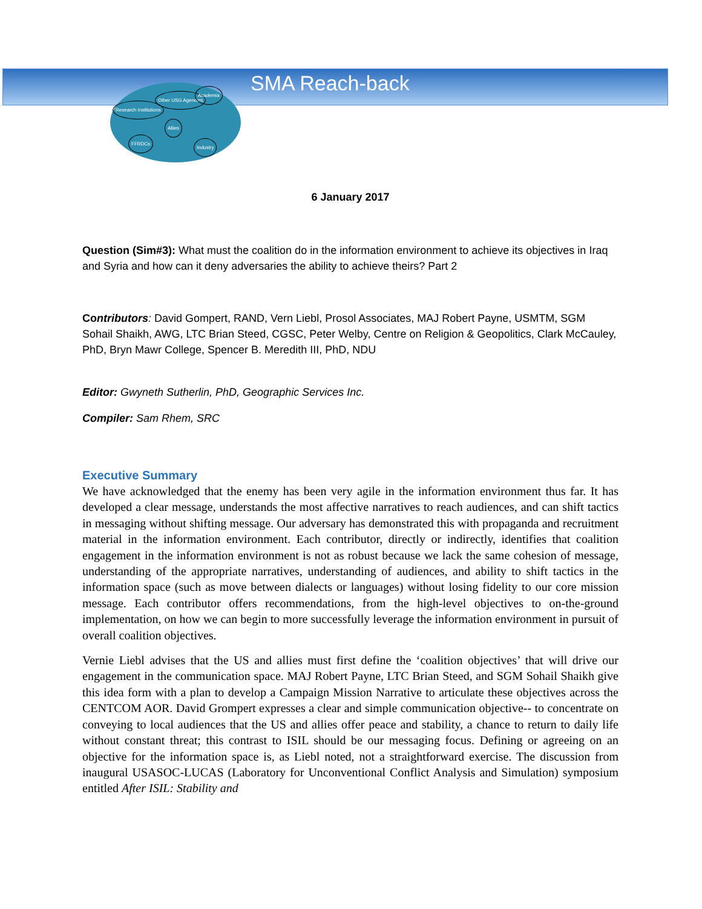SMA Reach-back
Research Institutions
Other USG Agencies
Academia
Allies
FFRDCs
Industry
6 January 2017
Question (Sim#3): What must the coalition do in the information environment to achieve its objectives in Iraq and Syria and how can it deny adversaries the ability to achieve theirs? Part 2
Contributors: David Gompert, RAND, Vern Liebl, Prosol Associates, MAJ Robert Payne, USMTM, SGM Sohail Shaikh, AWG, LTC Brian Steed, CGSC, Peter Welby, Centre on Religion & Geopolitics, Clark McCauley, PhD, Bryn Mawr College, Spencer B. Meredith III, PhD, NDU
Editor: Gwyneth Sutherlin, PhD, Geographic Services Inc.
Compiler: Sam Rhem, SRC
Executive Summary
We have acknowledged that the enemy has been very agile in the information environment thus far. It has developed a clear message, understands the most affective narratives to reach audiences, and can shift tactics in messaging without shifting message. Our adversary has demonstrated this with propaganda and recruitment material in the information environment. Each contributor, directly or indirectly, identifies that coalition engagement in the information environment is not as robust because we lack the same cohesion of message, understanding of the appropriate narratives, understanding of audiences, and ability to shift tactics in the information space (such as move between dialects or languages) without losing fidelity to our core mission message. Each contributor offers recommendations, from the high-level objectives to on-the-ground implementation, on how we can begin to more successfully leverage the information environment in pursuit of overall coalition objectives.
Vernie Liebl advises that the US and allies must first define the ‘coalition objectives’ that will drive our engagement in the communication space. MAJ Robert Payne, LTC Brian Steed, and SGM Sohail Shaikh give this idea form with a plan to develop a Campaign Mission Narrative to articulate these objectives across the CENTCOM AOR. David Grompert expresses a clear and simple communication objective-- to concentrate on conveying to local audiences that the US and allies offer peace and stability, a chance to return to daily life without constant threat; this contrast to ISIL should be our messaging focus. Defining or agreeing on an objective for the information space is, as Liebl noted, not a straightforward exercise. The discussion from inaugural USASOC-LUCAS (Laboratory for Unconventional Conflict Analysis and Simulation) symposium entitled After ISIL: Stability and